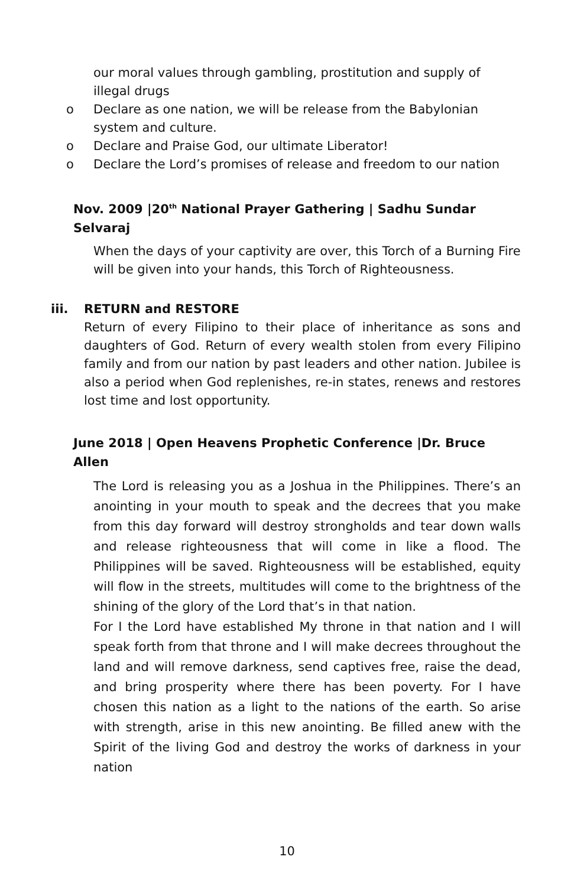our moral values through gambling, prostitution and supply of illegal drugs
o Declare as one nation, we will be release from the Babylonian system and culture.
o Declare and Praise God, our ultimate Liberator!
o Declare the Lord’s promises of release and freedom to our nation
Nov. 2009 |20<sup>th</sup> National Prayer Gathering | Sadhu Sundar Selvaraj
When the days of your captivity are over, this Torch of a Burning Fire will be given into your hands, this Torch of Righteousness.
iii. RETURN and RESTORE
Return of every Filipino to their place of inheritance as sons and daughters of God. Return of every wealth stolen from every Filipino family and from our nation by past leaders and other nation. Jubilee is also a period when God replenishes, re-in states, renews and restores lost time and lost opportunity.
June 2018 | Open Heavens Prophetic Conference |Dr. Bruce Allen
The Lord is releasing you as a Joshua in the Philippines. There’s an anointing in your mouth to speak and the decrees that you make from this day forward will destroy strongholds and tear down walls and release righteousness that will come in like a flood. The Philippines will be saved. Righteousness will be established, equity will flow in the streets, multitudes will come to the brightness of the shining of the glory of the Lord that’s in that nation.
For I the Lord have established My throne in that nation and I will speak forth from that throne and I will make decrees throughout the land and will remove darkness, send captives free, raise the dead, and bring prosperity where there has been poverty. For I have chosen this nation as a light to the nations of the earth. So arise with strength, arise in this new anointing. Be filled anew with the Spirit of the living God and destroy the works of darkness in your nation
10